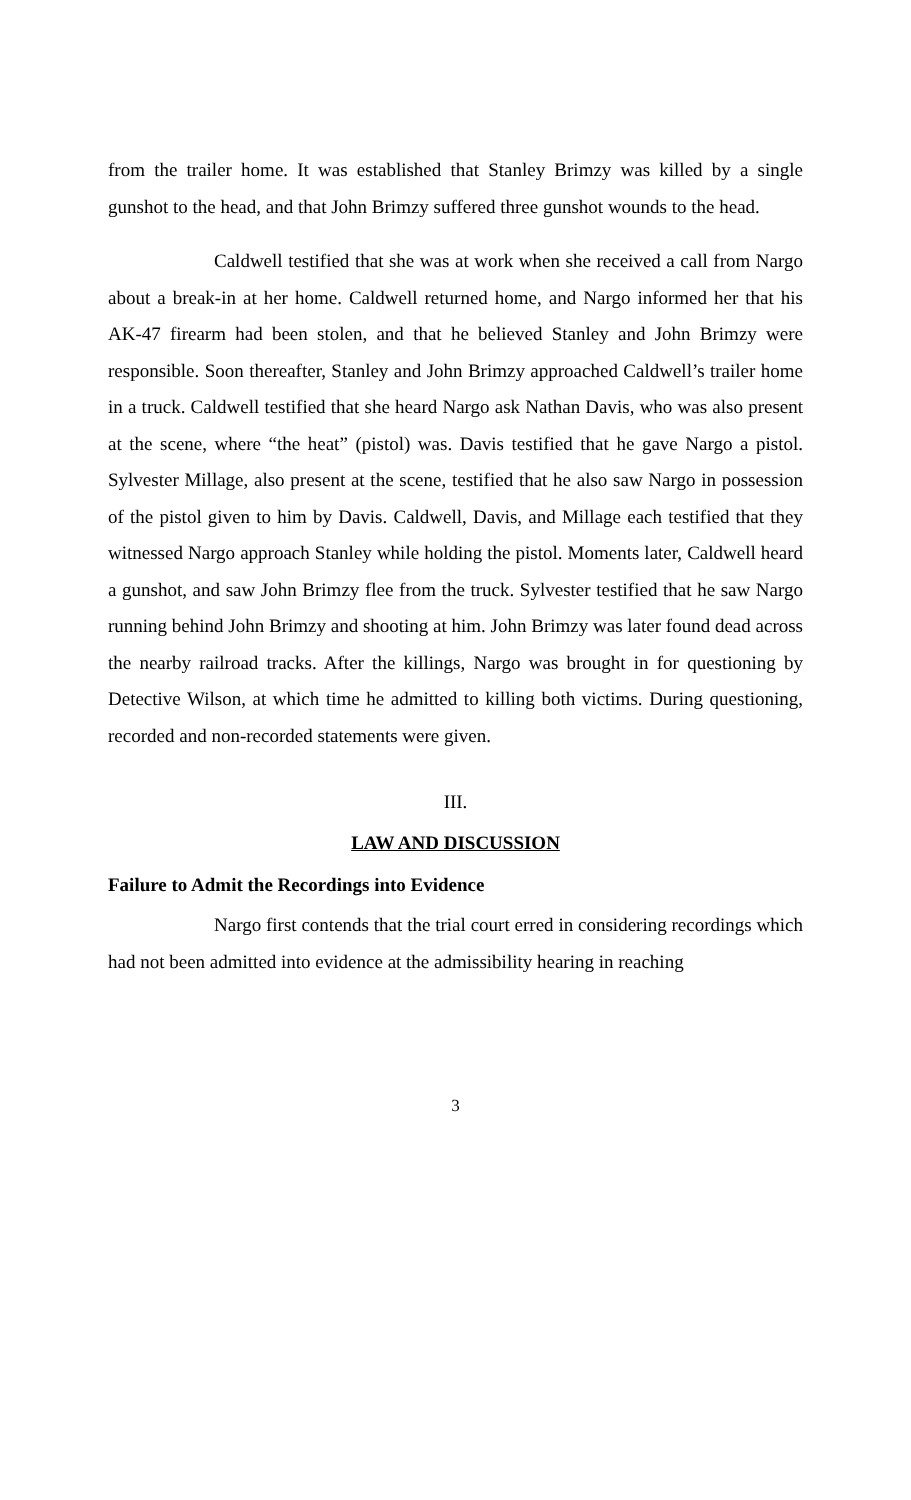from the trailer home. It was established that Stanley Brimzy was killed by a single gunshot to the head, and that John Brimzy suffered three gunshot wounds to the head.
Caldwell testified that she was at work when she received a call from Nargo about a break-in at her home. Caldwell returned home, and Nargo informed her that his AK-47 firearm had been stolen, and that he believed Stanley and John Brimzy were responsible. Soon thereafter, Stanley and John Brimzy approached Caldwell’s trailer home in a truck. Caldwell testified that she heard Nargo ask Nathan Davis, who was also present at the scene, where “the heat” (pistol) was. Davis testified that he gave Nargo a pistol. Sylvester Millage, also present at the scene, testified that he also saw Nargo in possession of the pistol given to him by Davis. Caldwell, Davis, and Millage each testified that they witnessed Nargo approach Stanley while holding the pistol. Moments later, Caldwell heard a gunshot, and saw John Brimzy flee from the truck. Sylvester testified that he saw Nargo running behind John Brimzy and shooting at him. John Brimzy was later found dead across the nearby railroad tracks. After the killings, Nargo was brought in for questioning by Detective Wilson, at which time he admitted to killing both victims. During questioning, recorded and non-recorded statements were given.
III.
LAW AND DISCUSSION
Failure to Admit the Recordings into Evidence
Nargo first contends that the trial court erred in considering recordings which had not been admitted into evidence at the admissibility hearing in reaching
3